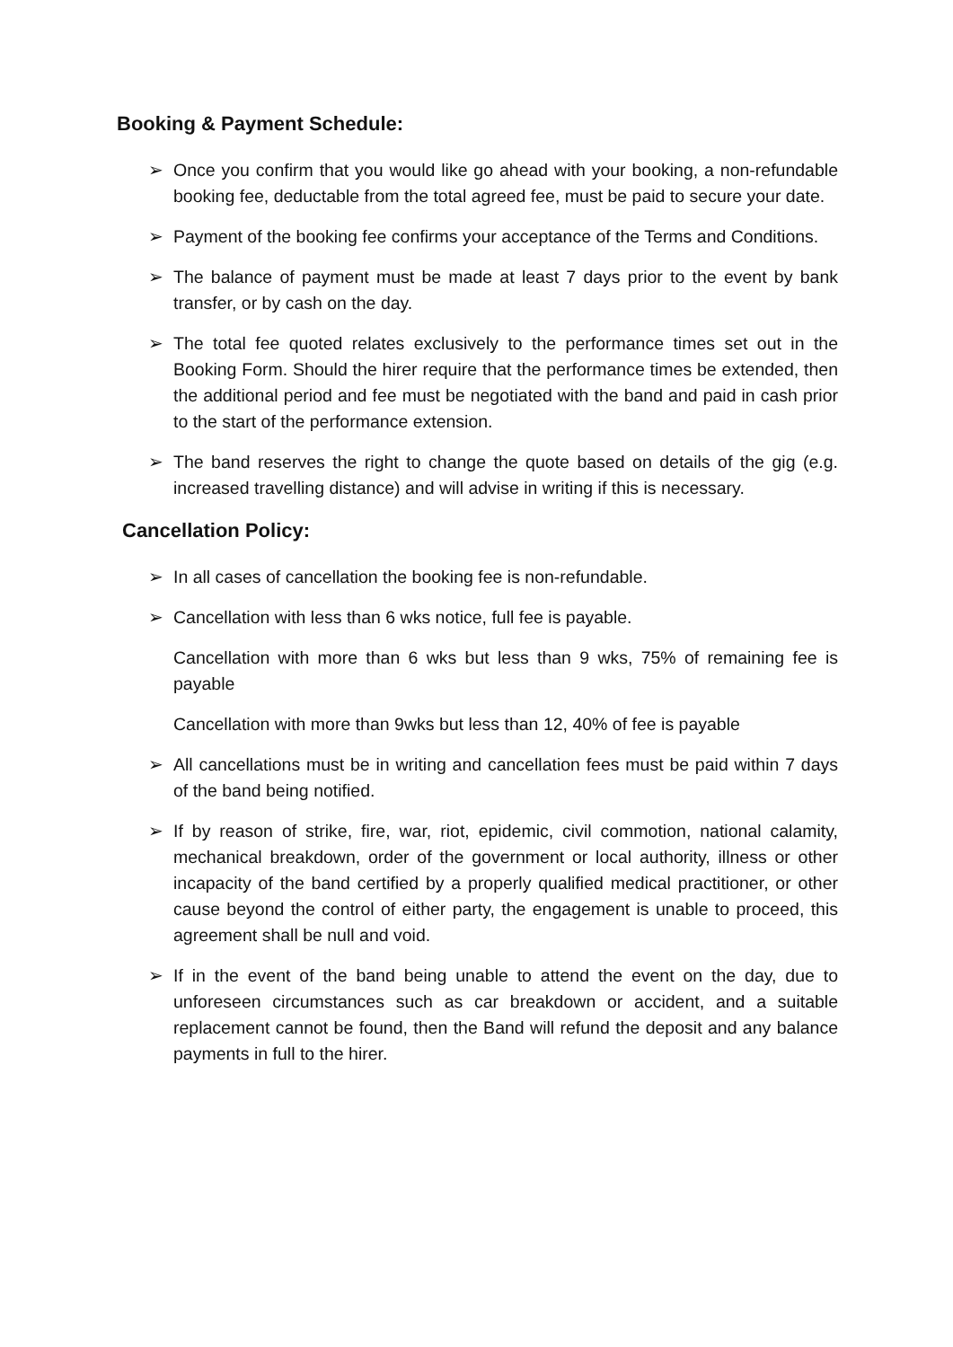Booking & Payment Schedule:
➢ Once you confirm that you would like go ahead with your booking, a non-refundable booking fee, deductable from the total agreed fee, must be paid to secure your date.
➢ Payment of the booking fee confirms your acceptance of the Terms and Conditions.
➢ The balance of payment must be made at least 7 days prior to the event by bank transfer, or by cash on the day.
➢ The total fee quoted relates exclusively to the performance times set out in the Booking Form. Should the hirer require that the performance times be extended, then the additional period and fee must be negotiated with the band and paid in cash prior to the start of the performance extension.
➢ The band reserves the right to change the quote based on details of the gig (e.g. increased travelling distance) and will advise in writing if this is necessary.
Cancellation Policy:
➢ In all cases of cancellation the booking fee is non-refundable.
➢ Cancellation with less than 6 wks notice, full fee is payable.
Cancellation with more than 6 wks but less than 9 wks, 75% of remaining fee is payable
Cancellation with more than 9wks but less than 12, 40% of fee is payable
➢ All cancellations must be in writing and cancellation fees must be paid within 7 days of the band being notified.
➢ If by reason of strike, fire, war, riot, epidemic, civil commotion, national calamity, mechanical breakdown, order of the government or local authority, illness or other incapacity of the band certified by a properly qualified medical practitioner, or other cause beyond the control of either party, the engagement is unable to proceed, this agreement shall be null and void.
➢ If in the event of the band being unable to attend the event on the day, due to unforeseen circumstances such as car breakdown or accident, and a suitable replacement cannot be found, then the Band will refund the deposit and any balance payments in full to the hirer.